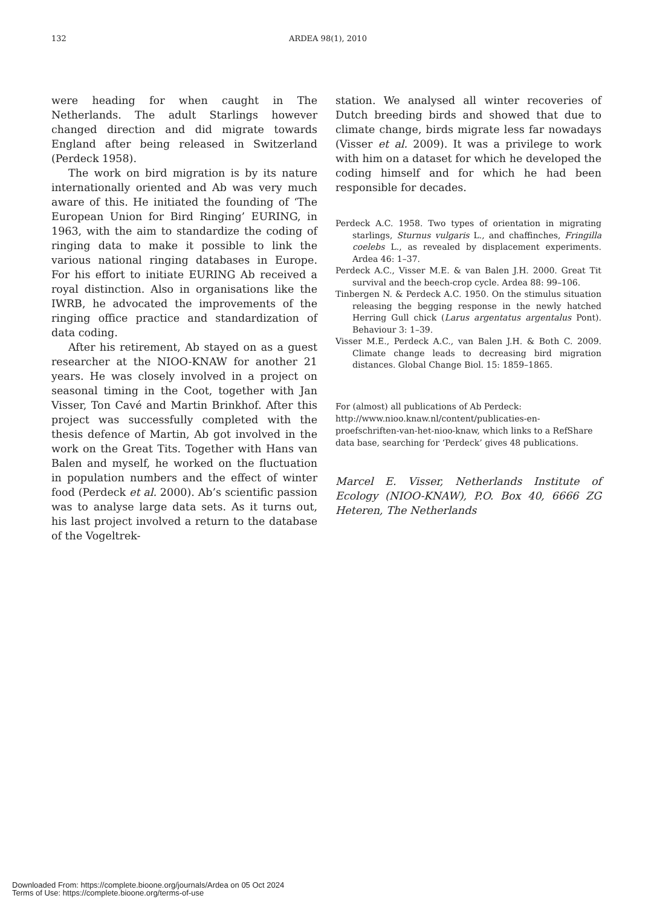132 ARDEA 98(1), 2010
were heading for when caught in The Netherlands. The adult Starlings however changed direction and did migrate towards England after being released in Switzerland (Perdeck 1958).
The work on bird migration is by its nature internationally oriented and Ab was very much aware of this. He initiated the founding of ‘The European Union for Bird Ringing’ EURING, in 1963, with the aim to standardize the coding of ringing data to make it possible to link the various national ringing databases in Europe. For his effort to initiate EURING Ab received a royal distinction. Also in organisations like the IWRB, he advocated the improvements of the ringing office practice and standardization of data coding.
After his retirement, Ab stayed on as a guest researcher at the NIOO-KNAW for another 21 years. He was closely involved in a project on seasonal timing in the Coot, together with Jan Visser, Ton Cavé and Martin Brinkhof. After this project was successfully completed with the thesis defence of Martin, Ab got involved in the work on the Great Tits. Together with Hans van Balen and myself, he worked on the fluctuation in population numbers and the effect of winter food (Perdeck et al. 2000). Ab’s scientific passion was to analyse large data sets. As it turns out, his last project involved a return to the database of the Vogeltrek-
station. We analysed all winter recoveries of Dutch breeding birds and showed that due to climate change, birds migrate less far nowadays (Visser et al. 2009). It was a privilege to work with him on a dataset for which he developed the coding himself and for which he had been responsible for decades.
Perdeck A.C. 1958. Two types of orientation in migrating starlings, Sturnus vulgaris L., and chaffinches, Fringilla coelebs L., as revealed by displacement experiments. Ardea 46: 1–37.
Perdeck A.C., Visser M.E. & van Balen J.H. 2000. Great Tit survival and the beech-crop cycle. Ardea 88: 99–106.
Tinbergen N. & Perdeck A.C. 1950. On the stimulus situation releasing the begging response in the newly hatched Herring Gull chick (Larus argentatus argentalus Pont). Behaviour 3: 1–39.
Visser M.E., Perdeck A.C., van Balen J.H. & Both C. 2009. Climate change leads to decreasing bird migration distances. Global Change Biol. 15: 1859–1865.
For (almost) all publications of Ab Perdeck:
http://www.nioo.knaw.nl/content/publicaties-en-proefschriften-van-het-nioo-knaw, which links to a RefShare data base, searching for ‘Perdeck’ gives 48 publications.
Marcel E. Visser, Netherlands Institute of Ecology (NIOO-KNAW), P.O. Box 40, 6666 ZG Heteren, The Netherlands
Downloaded From: https://complete.bioone.org/journals/Ardea on 05 Oct 2024
Terms of Use: https://complete.bioone.org/terms-of-use